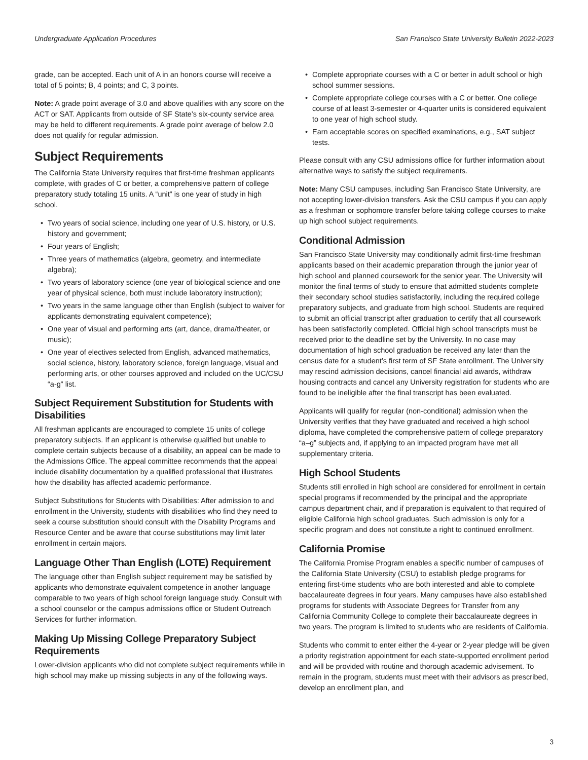Undergraduate Application Procedures San Francisco State University Bulletin 2022-2023
grade, can be accepted. Each unit of A in an honors course will receive a total of 5 points; B, 4 points; and C, 3 points.
Note: A grade point average of 3.0 and above qualifies with any score on the ACT or SAT. Applicants from outside of SF State’s six-county service area may be held to different requirements. A grade point average of below 2.0 does not qualify for regular admission.
Subject Requirements
The California State University requires that first-time freshman applicants complete, with grades of C or better, a comprehensive pattern of college preparatory study totaling 15 units. A “unit” is one year of study in high school.
• Two years of social science, including one year of U.S. history, or U.S. history and government;
• Four years of English;
• Three years of mathematics (algebra, geometry, and intermediate algebra);
• Two years of laboratory science (one year of biological science and one year of physical science, both must include laboratory instruction);
• Two years in the same language other than English (subject to waiver for applicants demonstrating equivalent competence);
• One year of visual and performing arts (art, dance, drama/theater, or music);
• One year of electives selected from English, advanced mathematics, social science, history, laboratory science, foreign language, visual and performing arts, or other courses approved and included on the UC/CSU “a-g” list.
Subject Requirement Substitution for Students with Disabilities
All freshman applicants are encouraged to complete 15 units of college preparatory subjects. If an applicant is otherwise qualified but unable to complete certain subjects because of a disability, an appeal can be made to the Admissions Office. The appeal committee recommends that the appeal include disability documentation by a qualified professional that illustrates how the disability has affected academic performance.
Subject Substitutions for Students with Disabilities: After admission to and enrollment in the University, students with disabilities who find they need to seek a course substitution should consult with the Disability Programs and Resource Center and be aware that course substitutions may limit later enrollment in certain majors.
Language Other Than English (LOTE) Requirement
The language other than English subject requirement may be satisfied by applicants who demonstrate equivalent competence in another language comparable to two years of high school foreign language study. Consult with a school counselor or the campus admissions office or Student Outreach Services for further information.
Making Up Missing College Preparatory Subject Requirements
Lower-division applicants who did not complete subject requirements while in high school may make up missing subjects in any of the following ways.
• Complete appropriate courses with a C or better in adult school or high school summer sessions.
• Complete appropriate college courses with a C or better. One college course of at least 3-semester or 4-quarter units is considered equivalent to one year of high school study.
• Earn acceptable scores on specified examinations, e.g., SAT subject tests.
Please consult with any CSU admissions office for further information about alternative ways to satisfy the subject requirements.
Note: Many CSU campuses, including San Francisco State University, are not accepting lower-division transfers. Ask the CSU campus if you can apply as a freshman or sophomore transfer before taking college courses to make up high school subject requirements.
Conditional Admission
San Francisco State University may conditionally admit first-time freshman applicants based on their academic preparation through the junior year of high school and planned coursework for the senior year. The University will monitor the final terms of study to ensure that admitted students complete their secondary school studies satisfactorily, including the required college preparatory subjects, and graduate from high school. Students are required to submit an official transcript after graduation to certify that all coursework has been satisfactorily completed. Official high school transcripts must be received prior to the deadline set by the University. In no case may documentation of high school graduation be received any later than the census date for a student’s first term of SF State enrollment. The University may rescind admission decisions, cancel financial aid awards, withdraw housing contracts and cancel any University registration for students who are found to be ineligible after the final transcript has been evaluated.
Applicants will qualify for regular (non-conditional) admission when the University verifies that they have graduated and received a high school diploma, have completed the comprehensive pattern of college preparatory “a–g” subjects and, if applying to an impacted program have met all supplementary criteria.
High School Students
Students still enrolled in high school are considered for enrollment in certain special programs if recommended by the principal and the appropriate campus department chair, and if preparation is equivalent to that required of eligible California high school graduates. Such admission is only for a specific program and does not constitute a right to continued enrollment.
California Promise
The California Promise Program enables a specific number of campuses of the California State University (CSU) to establish pledge programs for entering first-time students who are both interested and able to complete baccalaureate degrees in four years. Many campuses have also established programs for students with Associate Degrees for Transfer from any California Community College to complete their baccalaureate degrees in two years. The program is limited to students who are residents of California.
Students who commit to enter either the 4-year or 2-year pledge will be given a priority registration appointment for each state-supported enrollment period and will be provided with routine and thorough academic advisement. To remain in the program, students must meet with their advisors as prescribed, develop an enrollment plan, and
3